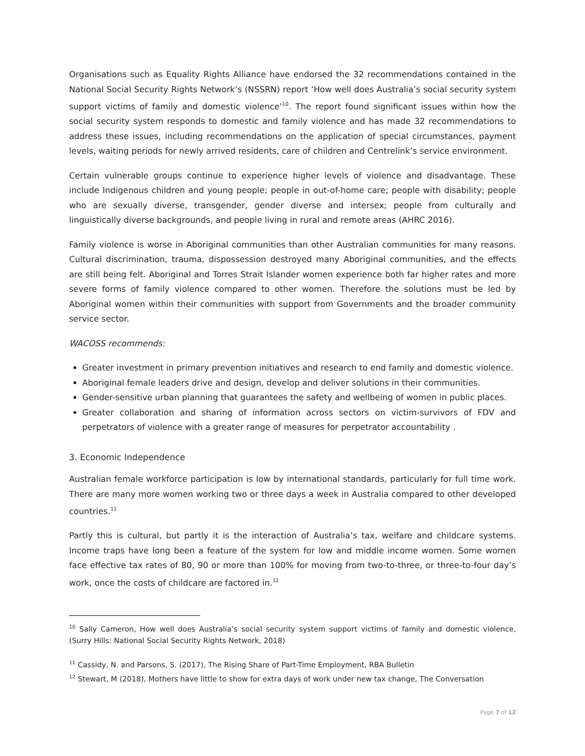Organisations such as Equality Rights Alliance have endorsed the 32 recommendations contained in the National Social Security Rights Network’s (NSSRN) report ‘How well does Australia’s social security system support victims of family and domestic violence’<sup>10</sup>. The report found significant issues within how the social security system responds to domestic and family violence and has made 32 recommendations to address these issues, including recommendations on the application of special circumstances, payment levels, waiting periods for newly arrived residents, care of children and Centrelink’s service environment.
Certain vulnerable groups continue to experience higher levels of violence and disadvantage. These include Indigenous children and young people; people in out-of-home care; people with disability; people who are sexually diverse, transgender, gender diverse and intersex; people from culturally and linguistically diverse backgrounds, and people living in rural and remote areas (AHRC 2016).
Family violence is worse in Aboriginal communities than other Australian communities for many reasons. Cultural discrimination, trauma, dispossession destroyed many Aboriginal communities, and the effects are still being felt. Aboriginal and Torres Strait Islander women experience both far higher rates and more severe forms of family violence compared to other women. Therefore the solutions must be led by Aboriginal women within their communities with support from Governments and the broader community service sector.
WACOSS recommends:
Greater investment in primary prevention initiatives and research to end family and domestic violence.
Aboriginal female leaders drive and design, develop and deliver solutions in their communities.
Gender-sensitive urban planning that guarantees the safety and wellbeing of women in public places.
Greater collaboration and sharing of information across sectors on victim-survivors of FDV and perpetrators of violence with a greater range of measures for perpetrator accountability .
3. Economic Independence
Australian female workforce participation is low by international standards, particularly for full time work. There are many more women working two or three days a week in Australia compared to other developed countries.<sup>11</sup>
Partly this is cultural, but partly it is the interaction of Australia’s tax, welfare and childcare systems. Income traps have long been a feature of the system for low and middle income women. Some women face effective tax rates of 80, 90 or more than 100% for moving from two-to-three, or three-to-four day’s work, once the costs of childcare are factored in.<sup>12</sup>
<sup>10</sup> Sally Cameron, How well does Australia’s social security system support victims of family and domestic violence, (Surry Hills: National Social Security Rights Network, 2018)
<sup>11</sup> Cassidy, N. and Parsons, S. (2017), The Rising Share of Part-Time Employment, RBA Bulletin
<sup>12</sup> Stewart, M (2018), Mothers have little to show for extra days of work under new tax change, The Conversation
Page 7 of 12